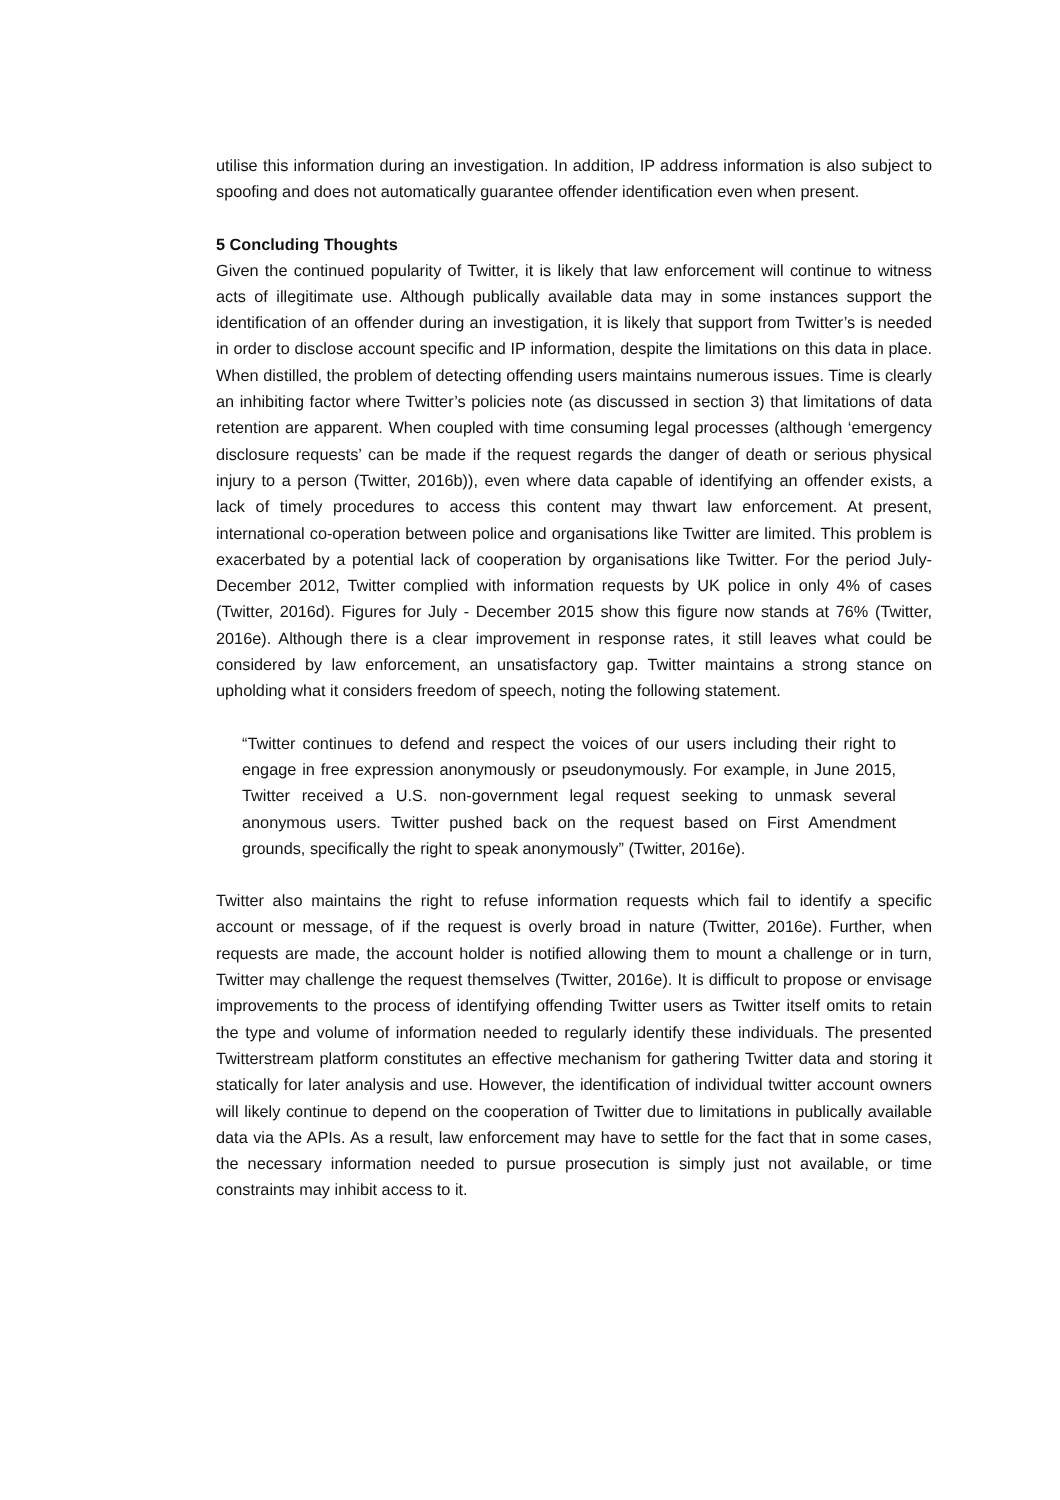utilise this information during an investigation. In addition, IP address information is also subject to spoofing and does not automatically guarantee offender identification even when present.
5 Concluding Thoughts
Given the continued popularity of Twitter, it is likely that law enforcement will continue to witness acts of illegitimate use. Although publically available data may in some instances support the identification of an offender during an investigation, it is likely that support from Twitter’s is needed in order to disclose account specific and IP information, despite the limitations on this data in place. When distilled, the problem of detecting offending users maintains numerous issues. Time is clearly an inhibiting factor where Twitter’s policies note (as discussed in section 3) that limitations of data retention are apparent. When coupled with time consuming legal processes (although ‘emergency disclosure requests’ can be made if the request regards the danger of death or serious physical injury to a person (Twitter, 2016b)), even where data capable of identifying an offender exists, a lack of timely procedures to access this content may thwart law enforcement. At present, international co-operation between police and organisations like Twitter are limited. This problem is exacerbated by a potential lack of cooperation by organisations like Twitter. For the period July-December 2012, Twitter complied with information requests by UK police in only 4% of cases (Twitter, 2016d). Figures for July - December 2015 show this figure now stands at 76% (Twitter, 2016e). Although there is a clear improvement in response rates, it still leaves what could be considered by law enforcement, an unsatisfactory gap. Twitter maintains a strong stance on upholding what it considers freedom of speech, noting the following statement.
“Twitter continues to defend and respect the voices of our users including their right to engage in free expression anonymously or pseudonymously. For example, in June 2015, Twitter received a U.S. non-government legal request seeking to unmask several anonymous users. Twitter pushed back on the request based on First Amendment grounds, specifically the right to speak anonymously” (Twitter, 2016e).
Twitter also maintains the right to refuse information requests which fail to identify a specific account or message, of if the request is overly broad in nature (Twitter, 2016e). Further, when requests are made, the account holder is notified allowing them to mount a challenge or in turn, Twitter may challenge the request themselves (Twitter, 2016e). It is difficult to propose or envisage improvements to the process of identifying offending Twitter users as Twitter itself omits to retain the type and volume of information needed to regularly identify these individuals. The presented Twitterstream platform constitutes an effective mechanism for gathering Twitter data and storing it statically for later analysis and use. However, the identification of individual twitter account owners will likely continue to depend on the cooperation of Twitter due to limitations in publically available data via the APIs. As a result, law enforcement may have to settle for the fact that in some cases, the necessary information needed to pursue prosecution is simply just not available, or time constraints may inhibit access to it.